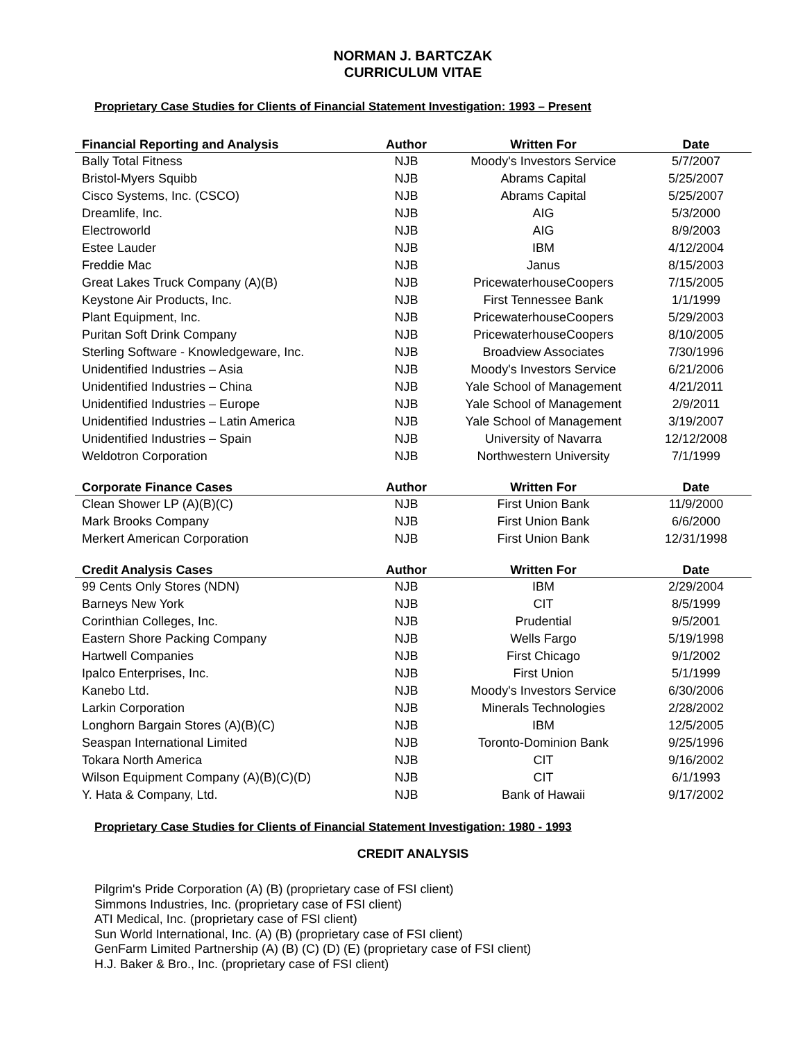NORMAN J. BARTCZAK
CURRICULUM VITAE
Proprietary Case Studies for Clients of Financial Statement Investigation: 1993 – Present
| Financial Reporting and Analysis | Author | Written For | Date |
| --- | --- | --- | --- |
| Bally Total Fitness | NJB | Moody's Investors Service | 5/7/2007 |
| Bristol-Myers Squibb | NJB | Abrams Capital | 5/25/2007 |
| Cisco Systems, Inc. (CSCO) | NJB | Abrams Capital | 5/25/2007 |
| Dreamlife, Inc. | NJB | AIG | 5/3/2000 |
| Electroworld | NJB | AIG | 8/9/2003 |
| Estee Lauder | NJB | IBM | 4/12/2004 |
| Freddie Mac | NJB | Janus | 8/15/2003 |
| Great Lakes Truck Company (A)(B) | NJB | PricewaterhouseCoopers | 7/15/2005 |
| Keystone Air Products, Inc. | NJB | First Tennessee Bank | 1/1/1999 |
| Plant Equipment, Inc. | NJB | PricewaterhouseCoopers | 5/29/2003 |
| Puritan Soft Drink Company | NJB | PricewaterhouseCoopers | 8/10/2005 |
| Sterling Software - Knowledgeware, Inc. | NJB | Broadview Associates | 7/30/1996 |
| Unidentified Industries – Asia | NJB | Moody's Investors Service | 6/21/2006 |
| Unidentified Industries – China | NJB | Yale School of Management | 4/21/2011 |
| Unidentified Industries – Europe | NJB | Yale School of Management | 2/9/2011 |
| Unidentified Industries – Latin America | NJB | Yale School of Management | 3/19/2007 |
| Unidentified Industries – Spain | NJB | University of Navarra | 12/12/2008 |
| Weldotron Corporation | NJB | Northwestern University | 7/1/1999 |
| Corporate Finance Cases | Author | Written For | Date |
| Clean Shower LP (A)(B)(C) | NJB | First Union Bank | 11/9/2000 |
| Mark Brooks Company | NJB | First Union Bank | 6/6/2000 |
| Merkert American Corporation | NJB | First Union Bank | 12/31/1998 |
| Credit Analysis Cases | Author | Written For | Date |
| 99 Cents Only Stores (NDN) | NJB | IBM | 2/29/2004 |
| Barneys New York | NJB | CIT | 8/5/1999 |
| Corinthian Colleges, Inc. | NJB | Prudential | 9/5/2001 |
| Eastern Shore Packing Company | NJB | Wells Fargo | 5/19/1998 |
| Hartwell Companies | NJB | First Chicago | 9/1/2002 |
| Ipalco Enterprises, Inc. | NJB | First Union | 5/1/1999 |
| Kanebo Ltd. | NJB | Moody's Investors Service | 6/30/2006 |
| Larkin Corporation | NJB | Minerals Technologies | 2/28/2002 |
| Longhorn Bargain Stores (A)(B)(C) | NJB | IBM | 12/5/2005 |
| Seaspan International Limited | NJB | Toronto-Dominion Bank | 9/25/1996 |
| Tokara North America | NJB | CIT | 9/16/2002 |
| Wilson Equipment Company (A)(B)(C)(D) | NJB | CIT | 6/1/1993 |
| Y. Hata & Company, Ltd. | NJB | Bank of Hawaii | 9/17/2002 |
Proprietary Case Studies for Clients of Financial Statement Investigation: 1980 - 1993
CREDIT ANALYSIS
Pilgrim's Pride Corporation (A) (B) (proprietary case of FSI client)
Simmons Industries, Inc. (proprietary case of FSI client)
ATI Medical, Inc. (proprietary case of FSI client)
Sun World International, Inc. (A) (B) (proprietary case of FSI client)
GenFarm Limited Partnership (A) (B) (C) (D) (E) (proprietary case of FSI client)
H.J. Baker & Bro., Inc. (proprietary case of FSI client)